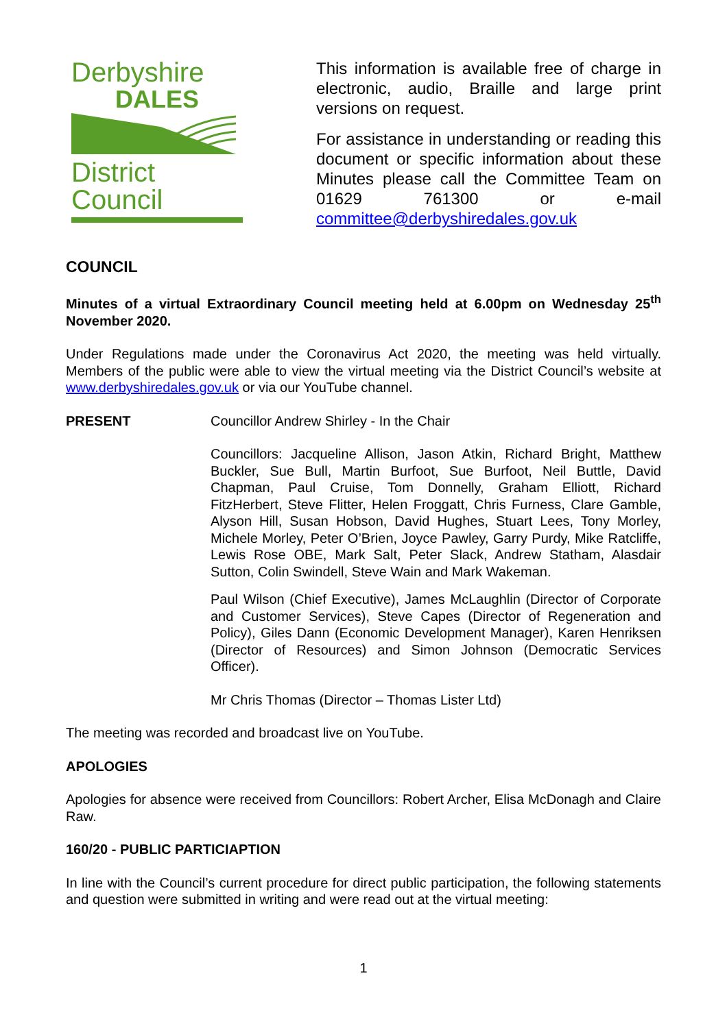Derbyshire
DALES
District Council
This information is available free of charge in electronic, audio, Braille and large print versions on request.
For assistance in understanding or reading this document or specific information about these Minutes please call the Committee Team on 01629 761300 or e-mail committee@derbyshiredales.gov.uk
COUNCIL
Minutes of a virtual Extraordinary Council meeting held at 6.00pm on Wednesday 25<sup>th</sup> November 2020.
Under Regulations made under the Coronavirus Act 2020, the meeting was held virtually. Members of the public were able to view the virtual meeting via the District Council’s website at www.derbyshiredales.gov.uk or via our YouTube channel.
PRESENT Councillor Andrew Shirley - In the Chair
Councillors: Jacqueline Allison, Jason Atkin, Richard Bright, Matthew Buckler, Sue Bull, Martin Burfoot, Sue Burfoot, Neil Buttle, David Chapman, Paul Cruise, Tom Donnelly, Graham Elliott, Richard FitzHerbert, Steve Flitter, Helen Froggatt, Chris Furness, Clare Gamble, Alyson Hill, Susan Hobson, David Hughes, Stuart Lees, Tony Morley, Michele Morley, Peter O’Brien, Joyce Pawley, Garry Purdy, Mike Ratcliffe, Lewis Rose OBE, Mark Salt, Peter Slack, Andrew Statham, Alasdair Sutton, Colin Swindell, Steve Wain and Mark Wakeman.
Paul Wilson (Chief Executive), James McLaughlin (Director of Corporate and Customer Services), Steve Capes (Director of Regeneration and Policy), Giles Dann (Economic Development Manager), Karen Henriksen (Director of Resources) and Simon Johnson (Democratic Services Officer).
Mr Chris Thomas (Director – Thomas Lister Ltd)
The meeting was recorded and broadcast live on YouTube.
APOLOGIES
Apologies for absence were received from Councillors: Robert Archer, Elisa McDonagh and Claire Raw.
160/20 - PUBLIC PARTICIAPTION
In line with the Council’s current procedure for direct public participation, the following statements and question were submitted in writing and were read out at the virtual meeting:
1